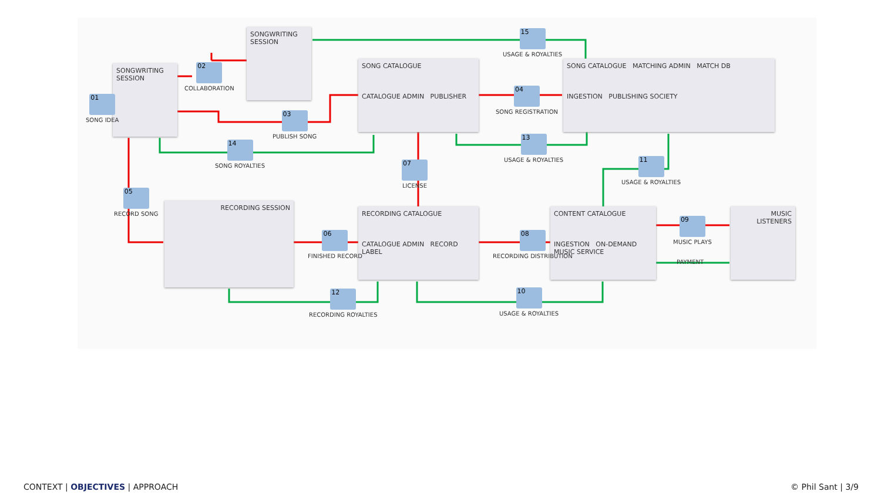SONGWRITING SESSION
SONGWRITING SESSION
SONG CATALOGUE
CATALOGUE ADMIN PUBLISHER
SONG CATALOGUE MATCHING ADMIN MATCH DB
INGESTION PUBLISHING SOCIETY
RECORDING SESSION
RECORDING CATALOGUE
CATALOGUE ADMIN RECORD LABEL
CONTENT CATALOGUE
INGESTION ON-DEMAND MUSIC SERVICE
MUSIC LISTENERS
01
SONG IDEA
02
COLLABORATION
03
PUBLISH SONG
04
SONG REGISTRATION
05
RECORD SONG
06
FINISHED RECORD
07
LICENSE
08
RECORDING DISTRIBUTION
09
MUSIC PLAYS
PAYMENT
10
USAGE & ROYALTIES
11
USAGE & ROYALTIES
12
RECORDING ROYALTIES
13
USAGE & ROYALTIES
14
SONG ROYALTIES
15
USAGE & ROYALTIES
CONTEXT | OBJECTIVES | APPROACH
© Phil Sant | 3/9